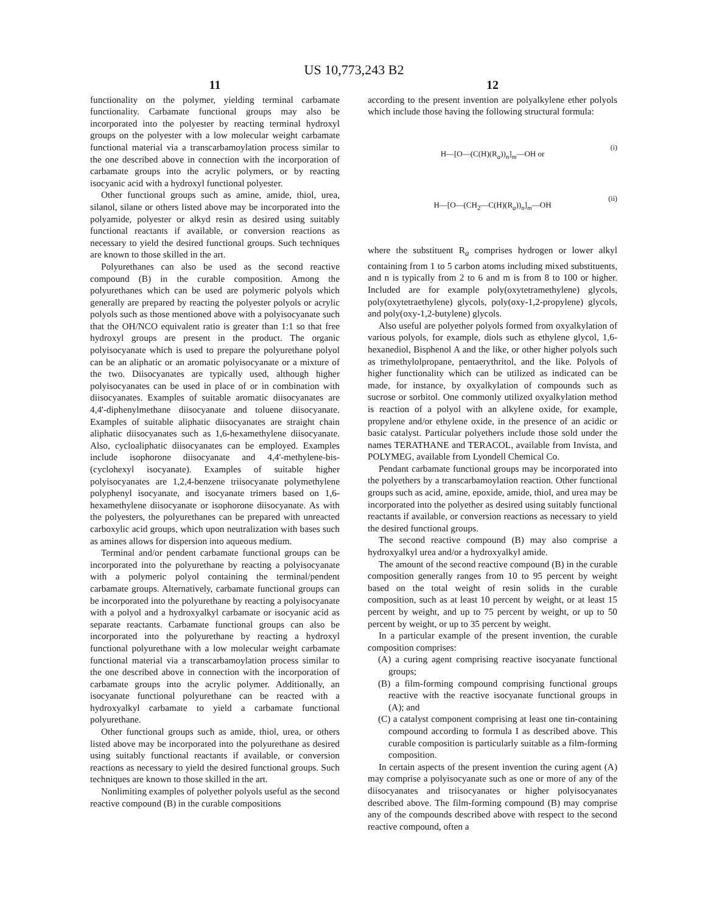US 10,773,243 B2
11
functionality on the polymer, yielding terminal carbamate functionality. Carbamate functional groups may also be incorporated into the polyester by reacting terminal hydroxyl groups on the polyester with a low molecular weight carbamate functional material via a transcarbamoylation process similar to the one described above in connection with the incorporation of carbamate groups into the acrylic polymers, or by reacting isocyanic acid with a hydroxyl functional polyester.
Other functional groups such as amine, amide, thiol, urea, silanol, silane or others listed above may be incorporated into the polyamide, polyester or alkyd resin as desired using suitably functional reactants if available, or conversion reactions as necessary to yield the desired functional groups. Such techniques are known to those skilled in the art.
Polyurethanes can also be used as the second reactive compound (B) in the curable composition. Among the polyurethanes which can be used are polymeric polyols which generally are prepared by reacting the polyester polyols or acrylic polyols such as those mentioned above with a polyisocyanate such that the OH/NCO equivalent ratio is greater than 1:1 so that free hydroxyl groups are present in the product. The organic polyisocyanate which is used to prepare the polyurethane polyol can be an aliphatic or an aromatic polyisocyanate or a mixture of the two. Diisocyanates are typically used, although higher polyisocyanates can be used in place of or in combination with diisocyanates. Examples of suitable aromatic diisocyanates are 4,4'-diphenylmethane diisocyanate and toluene diisocyanate. Examples of suitable aliphatic diisocyanates are straight chain aliphatic diisocyanates such as 1,6-hexamethylene diisocyanate. Also, cycloaliphatic diisocyanates can be employed. Examples include isophorone diisocyanate and 4,4'-methylene-bis-(cyclohexyl isocyanate). Examples of suitable higher polyisocyanates are 1,2,4-benzene triisocyanate polymethylene polyphenyl isocyanate, and isocyanate trimers based on 1,6-hexamethylene diisocyanate or isophorone diisocyanate. As with the polyesters, the polyurethanes can be prepared with unreacted carboxylic acid groups, which upon neutralization with bases such as amines allows for dispersion into aqueous medium.
Terminal and/or pendent carbamate functional groups can be incorporated into the polyurethane by reacting a polyisocyanate with a polymeric polyol containing the terminal/pendent carbamate groups. Alternatively, carbamate functional groups can be incorporated into the polyurethane by reacting a polyisocyanate with a polyol and a hydroxyalkyl carbamate or isocyanic acid as separate reactants. Carbamate functional groups can also be incorporated into the polyurethane by reacting a hydroxyl functional polyurethane with a low molecular weight carbamate functional material via a transcarbamoylation process similar to the one described above in connection with the incorporation of carbamate groups into the acrylic polymer. Additionally, an isocyanate functional polyurethane can be reacted with a hydroxyalkyl carbamate to yield a carbamate functional polyurethane.
Other functional groups such as amide, thiol, urea, or others listed above may be incorporated into the polyurethane as desired using suitably functional reactants if available, or conversion reactions as necessary to yield the desired functional groups. Such techniques are known to those skilled in the art.
Nonlimiting examples of polyether polyols useful as the second reactive compound (B) in the curable compositions
12
according to the present invention are polyalkylene ether polyols which include those having the following structural formula:
(i)
H—[O—(C(H)(R<sub>a</sub>))<sub>n</sub>]<sub>m</sub>—OH or
(ii)
H—[O—(CH<sub>2</sub>—C(H)(R<sub>a</sub>))<sub>n</sub>]<sub>m</sub>—OH
where the substituent R<sub>a</sub> comprises hydrogen or lower alkyl containing from 1 to 5 carbon atoms including mixed substituents, and n is typically from 2 to 6 and m is from 8 to 100 or higher. Included are for example poly(oxytetramethylene) glycols, poly(oxytetraethylene) glycols, poly(oxy-1,2-propylene) glycols, and poly(oxy-1,2-butylene) glycols.
Also useful are polyether polyols formed from oxyalkylation of various polyols, for example, diols such as ethylene glycol, 1,6-hexanediol, Bisphenol A and the like, or other higher polyols such as trimethylolpropane, pentaerythritol, and the like. Polyols of higher functionality which can be utilized as indicated can be made, for instance, by oxyalkylation of compounds such as sucrose or sorbitol. One commonly utilized oxyalkylation method is reaction of a polyol with an alkylene oxide, for example, propylene and/or ethylene oxide, in the presence of an acidic or basic catalyst. Particular polyethers include those sold under the names TERATHANE and TERACOL, available from Invista, and POLYMEG, available from Lyondell Chemical Co.
Pendant carbamate functional groups may be incorporated into the polyethers by a transcarbamoylation reaction. Other functional groups such as acid, amine, epoxide, amide, thiol, and urea may be incorporated into the polyether as desired using suitably functional reactants if available, or conversion reactions as necessary to yield the desired functional groups.
The second reactive compound (B) may also comprise a hydroxyalkyl urea and/or a hydroxyalkyl amide.
The amount of the second reactive compound (B) in the curable composition generally ranges from 10 to 95 percent by weight based on the total weight of resin solids in the curable composition, such as at least 10 percent by weight, or at least 15 percent by weight, and up to 75 percent by weight, or up to 50 percent by weight, or up to 35 percent by weight.
In a particular example of the present invention, the curable composition comprises:
(A) a curing agent comprising reactive isocyanate functional groups;
(B) a film-forming compound comprising functional groups reactive with the reactive isocyanate functional groups in (A); and
(C) a catalyst component comprising at least one tin-containing compound according to formula I as described above. This curable composition is particularly suitable as a film-forming composition.
In certain aspects of the present invention the curing agent (A) may comprise a polyisocyanate such as one or more of any of the diisocyanates and triisocyanates or higher polyisocyanates described above. The film-forming compound (B) may comprise any of the compounds described above with respect to the second reactive compound, often a